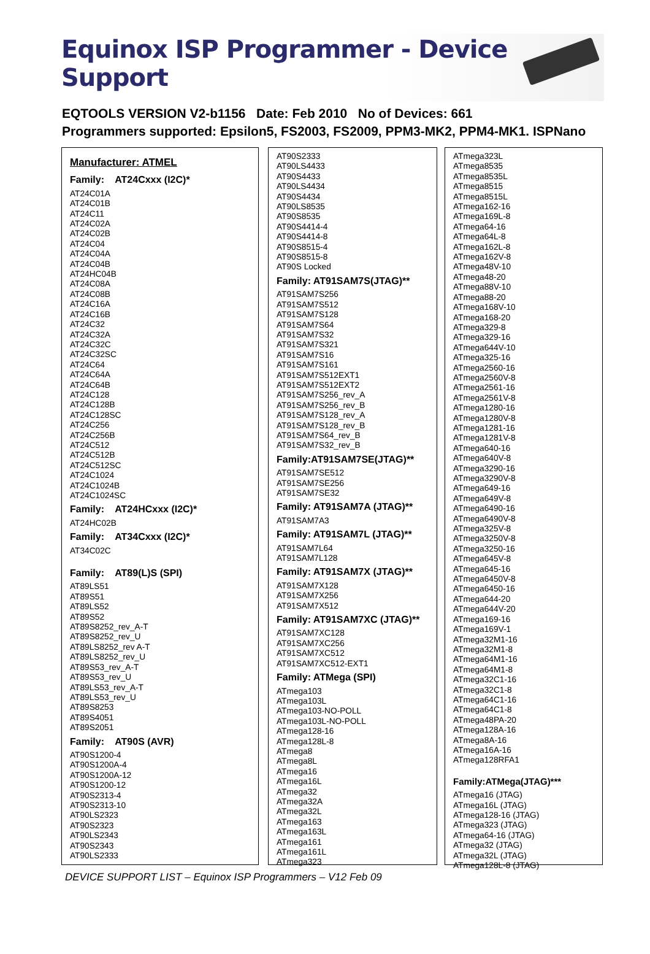Equinox ISP Programmer - Device Support
EQTOOLS VERSION V2-b1156 Date: Feb 2010 No of Devices: 661
Programmers supported: Epsilon5, FS2003, FS2009, PPM3-MK2, PPM4-MK1. ISPNano
Manufacturer: ATMEL
Family: AT24Cxxx (I2C)*
AT24C01A
AT24C01B
AT24C11
AT24C02A
AT24C02B
AT24C04
AT24C04A
AT24C04B
AT24HC04B
AT24C08A
AT24C08B
AT24C16A
AT24C16B
AT24C32
AT24C32A
AT24C32C
AT24C32SC
AT24C64
AT24C64A
AT24C64B
AT24C128
AT24C128B
AT24C128SC
AT24C256
AT24C256B
AT24C512
AT24C512B
AT24C512SC
AT24C1024
AT24C1024B
AT24C1024SC
Family: AT24HCxxx (I2C)*
AT24HC02B
Family: AT34Cxxx (I2C)*
AT34C02C
Family: AT89(L)S (SPI)
AT89LS51
AT89S51
AT89LS52
AT89S52
AT89S8252_rev_A-T
AT89S8252_rev_U
AT89LS8252_rev A-T
AT89LS8252_rev_U
AT89S53_rev_A-T
AT89S53_rev_U
AT89LS53_rev_A-T
AT89LS53_rev_U
AT89S8253
AT89S4051
AT89S2051
Family: AT90S (AVR)
AT90S1200-4
AT90S1200A-4
AT90S1200A-12
AT90S1200-12
AT90S2313-4
AT90S2313-10
AT90LS2323
AT90S2323
AT90LS2343
AT90S2343
AT90LS2333
AT90S2333
AT90LS4433
AT90S4433
AT90LS4434
AT90S4434
AT90LS8535
AT90S8535
AT90S4414-4
AT90S4414-8
AT90S8515-4
AT90S8515-8
AT90S Locked
Family: AT91SAM7S(JTAG)**
AT91SAM7S256
AT91SAM7S512
AT91SAM7S128
AT91SAM7S64
AT91SAM7S32
AT91SAM7S321
AT91SAM7S16
AT91SAM7S161
AT91SAM7S512EXT1
AT91SAM7S512EXT2
AT91SAM7S256_rev_A
AT91SAM7S256_rev_B
AT91SAM7S128_rev_A
AT91SAM7S128_rev_B
AT91SAM7S64_rev_B
AT91SAM7S32_rev_B
Family:AT91SAM7SE(JTAG)**
AT91SAM7SE512
AT91SAM7SE256
AT91SAM7SE32
Family: AT91SAM7A (JTAG)**
AT91SAM7A3
Family: AT91SAM7L (JTAG)**
AT91SAM7L64
AT91SAM7L128
Family: AT91SAM7X (JTAG)**
AT91SAM7X128
AT91SAM7X256
AT91SAM7X512
Family: AT91SAM7XC (JTAG)**
AT91SAM7XC128
AT91SAM7XC256
AT91SAM7XC512
AT91SAM7XC512-EXT1
Family: ATMega (SPI)
ATmega103
ATmega103L
ATmega103-NO-POLL
ATmega103L-NO-POLL
ATmega128-16
ATmega128L-8
ATmega8
ATmega8L
ATmega16
ATmega16L
ATmega32
ATmega32A
ATmega32L
ATmega163
ATmega163L
ATmega161
ATmega161L
ATmega323
ATmega323L
ATmega8535
ATmega8535L
ATmega8515
ATmega8515L
ATmega162-16
ATmega169L-8
ATmega64-16
ATmega64L-8
ATmega162L-8
ATmega162V-8
ATmega48V-10
ATmega48-20
ATmega88V-10
ATmega88-20
ATmega168V-10
ATmega168-20
ATmega329-8
ATmega329-16
ATmega644V-10
ATmega325-16
ATmega2560-16
ATmega2560V-8
ATmega2561-16
ATmega2561V-8
ATmega1280-16
ATmega1280V-8
ATmega1281-16
ATmega1281V-8
ATmega640-16
ATmega640V-8
ATmega3290-16
ATmega3290V-8
ATmega649-16
ATmega649V-8
ATmega6490-16
ATmega6490V-8
ATmega325V-8
ATmega3250V-8
ATmega3250-16
ATmega645V-8
ATmega645-16
ATmega6450V-8
ATmega6450-16
ATmega644-20
ATmega644V-20
ATmega169-16
ATmega169V-1
ATmega32M1-16
ATmega32M1-8
ATmega64M1-16
ATmega64M1-8
ATmega32C1-16
ATmega32C1-8
ATmega64C1-16
ATmega64C1-8
ATmega48PA-20
ATmega128A-16
ATmega8A-16
ATmega16A-16
ATmega128RFA1
Family:ATMega(JTAG)***
ATmega16 (JTAG)
ATmega16L (JTAG)
ATmega128-16 (JTAG)
ATmega323 (JTAG)
ATmega64-16 (JTAG)
ATmega32 (JTAG)
ATmega32L (JTAG)
ATmega128L-8 (JTAG)
DEVICE SUPPORT LIST – Equinox ISP Programmers – V12 Feb 09